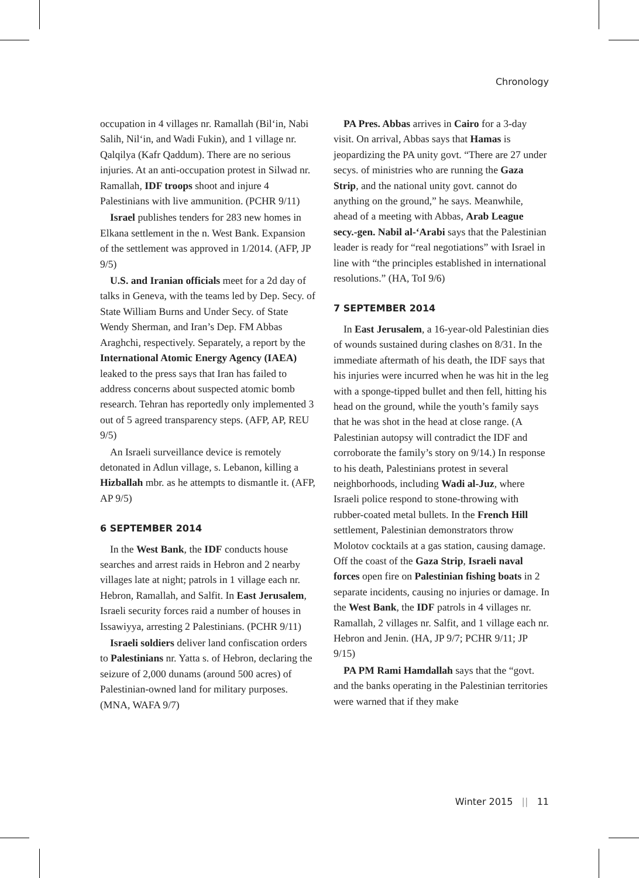Chronology
occupation in 4 villages nr. Ramallah (Bil‘in, Nabi Salih, Nil‘in, and Wadi Fukin), and 1 village nr. Qalqilya (Kafr Qaddum). There are no serious injuries. At an anti-occupation protest in Silwad nr. Ramallah, IDF troops shoot and injure 4 Palestinians with live ammunition. (PCHR 9/11)
Israel publishes tenders for 283 new homes in Elkana settlement in the n. West Bank. Expansion of the settlement was approved in 1/2014. (AFP, JP 9/5)
U.S. and Iranian officials meet for a 2d day of talks in Geneva, with the teams led by Dep. Secy. of State William Burns and Under Secy. of State Wendy Sherman, and Iran’s Dep. FM Abbas Araghchi, respectively. Separately, a report by the International Atomic Energy Agency (IAEA) leaked to the press says that Iran has failed to address concerns about suspected atomic bomb research. Tehran has reportedly only implemented 3 out of 5 agreed transparency steps. (AFP, AP, REU 9/5)
An Israeli surveillance device is remotely detonated in Adlun village, s. Lebanon, killing a Hizballah mbr. as he attempts to dismantle it. (AFP, AP 9/5)
6 SEPTEMBER 2014
In the West Bank, the IDF conducts house searches and arrest raids in Hebron and 2 nearby villages late at night; patrols in 1 village each nr. Hebron, Ramallah, and Salfit. In East Jerusalem, Israeli security forces raid a number of houses in Issawiyya, arresting 2 Palestinians. (PCHR 9/11)
Israeli soldiers deliver land confiscation orders to Palestinians nr. Yatta s. of Hebron, declaring the seizure of 2,000 dunams (around 500 acres) of Palestinian-owned land for military purposes. (MNA, WAFA 9/7)
PA Pres. Abbas arrives in Cairo for a 3-day visit. On arrival, Abbas says that Hamas is jeopardizing the PA unity govt. “There are 27 under secys. of ministries who are running the Gaza Strip, and the national unity govt. cannot do anything on the ground,” he says. Meanwhile, ahead of a meeting with Abbas, Arab League secy.-gen. Nabil al-‘Arabi says that the Palestinian leader is ready for “real negotiations” with Israel in line with “the principles established in international resolutions.” (HA, ToI 9/6)
7 SEPTEMBER 2014
In East Jerusalem, a 16-year-old Palestinian dies of wounds sustained during clashes on 8/31. In the immediate aftermath of his death, the IDF says that his injuries were incurred when he was hit in the leg with a sponge-tipped bullet and then fell, hitting his head on the ground, while the youth’s family says that he was shot in the head at close range. (A Palestinian autopsy will contradict the IDF and corroborate the family’s story on 9/14.) In response to his death, Palestinians protest in several neighborhoods, including Wadi al-Juz, where Israeli police respond to stone-throwing with rubber-coated metal bullets. In the French Hill settlement, Palestinian demonstrators throw Molotov cocktails at a gas station, causing damage. Off the coast of the Gaza Strip, Israeli naval forces open fire on Palestinian fishing boats in 2 separate incidents, causing no injuries or damage. In the West Bank, the IDF patrols in 4 villages nr. Ramallah, 2 villages nr. Salfit, and 1 village each nr. Hebron and Jenin. (HA, JP 9/7; PCHR 9/11; JP 9/15)
PA PM Rami Hamdallah says that the “govt. and the banks operating in the Palestinian territories were warned that if they make
Winter 2015 || 11